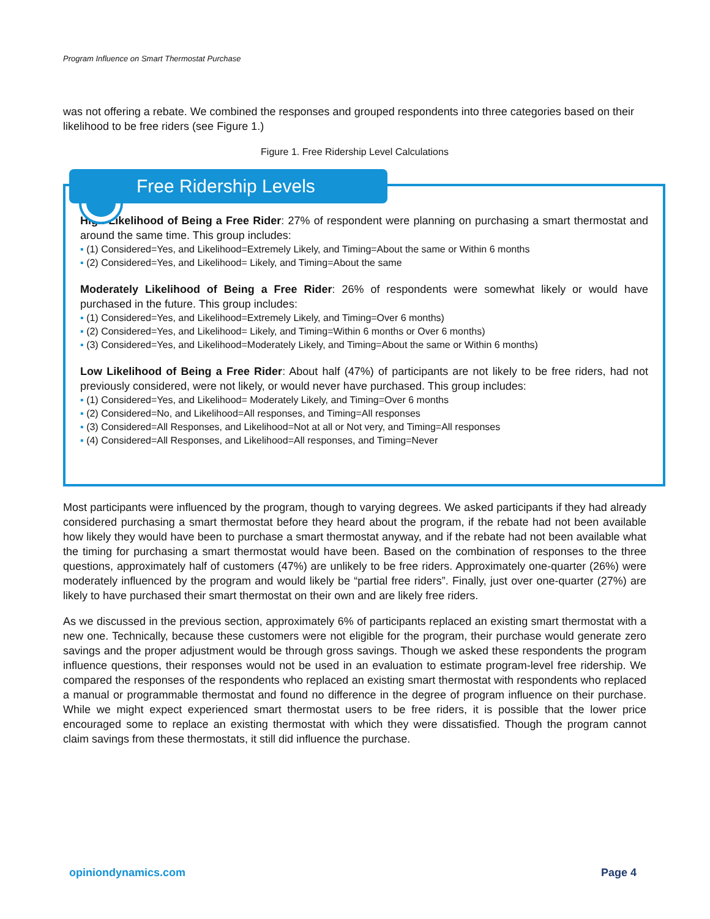Program Influence on Smart Thermostat Purchase
was not offering a rebate. We combined the responses and grouped respondents into three categories based on their likelihood to be free riders (see Figure 1.)
Figure 1. Free Ridership Level Calculations
Free Ridership Levels
High Likelihood of Being a Free Rider: 27% of respondent were planning on purchasing a smart thermostat and around the same time. This group includes:
(1) Considered=Yes, and Likelihood=Extremely Likely, and Timing=About the same or Within 6 months
(2) Considered=Yes, and Likelihood= Likely, and Timing=About the same
Moderately Likelihood of Being a Free Rider: 26% of respondents were somewhat likely or would have purchased in the future. This group includes:
(1) Considered=Yes, and Likelihood=Extremely Likely, and Timing=Over 6 months)
(2) Considered=Yes, and Likelihood= Likely, and Timing=Within 6 months or Over 6 months)
(3) Considered=Yes, and Likelihood=Moderately Likely, and Timing=About the same or Within 6 months)
Low Likelihood of Being a Free Rider: About half (47%) of participants are not likely to be free riders, had not previously considered, were not likely, or would never have purchased. This group includes:
(1) Considered=Yes, and Likelihood= Moderately Likely, and Timing=Over 6 months
(2) Considered=No, and Likelihood=All responses, and Timing=All responses
(3) Considered=All Responses, and Likelihood=Not at all or Not very, and Timing=All responses
(4) Considered=All Responses, and Likelihood=All responses, and Timing=Never
Most participants were influenced by the program, though to varying degrees. We asked participants if they had already considered purchasing a smart thermostat before they heard about the program, if the rebate had not been available how likely they would have been to purchase a smart thermostat anyway, and if the rebate had not been available what the timing for purchasing a smart thermostat would have been. Based on the combination of responses to the three questions, approximately half of customers (47%) are unlikely to be free riders. Approximately one-quarter (26%) were moderately influenced by the program and would likely be “partial free riders”. Finally, just over one-quarter (27%) are likely to have purchased their smart thermostat on their own and are likely free riders.
As we discussed in the previous section, approximately 6% of participants replaced an existing smart thermostat with a new one. Technically, because these customers were not eligible for the program, their purchase would generate zero savings and the proper adjustment would be through gross savings. Though we asked these respondents the program influence questions, their responses would not be used in an evaluation to estimate program-level free ridership. We compared the responses of the respondents who replaced an existing smart thermostat with respondents who replaced a manual or programmable thermostat and found no difference in the degree of program influence on their purchase. While we might expect experienced smart thermostat users to be free riders, it is possible that the lower price encouraged some to replace an existing thermostat with which they were dissatisfied. Though the program cannot claim savings from these thermostats, it still did influence the purchase.
opiniondynamics.com Page 4